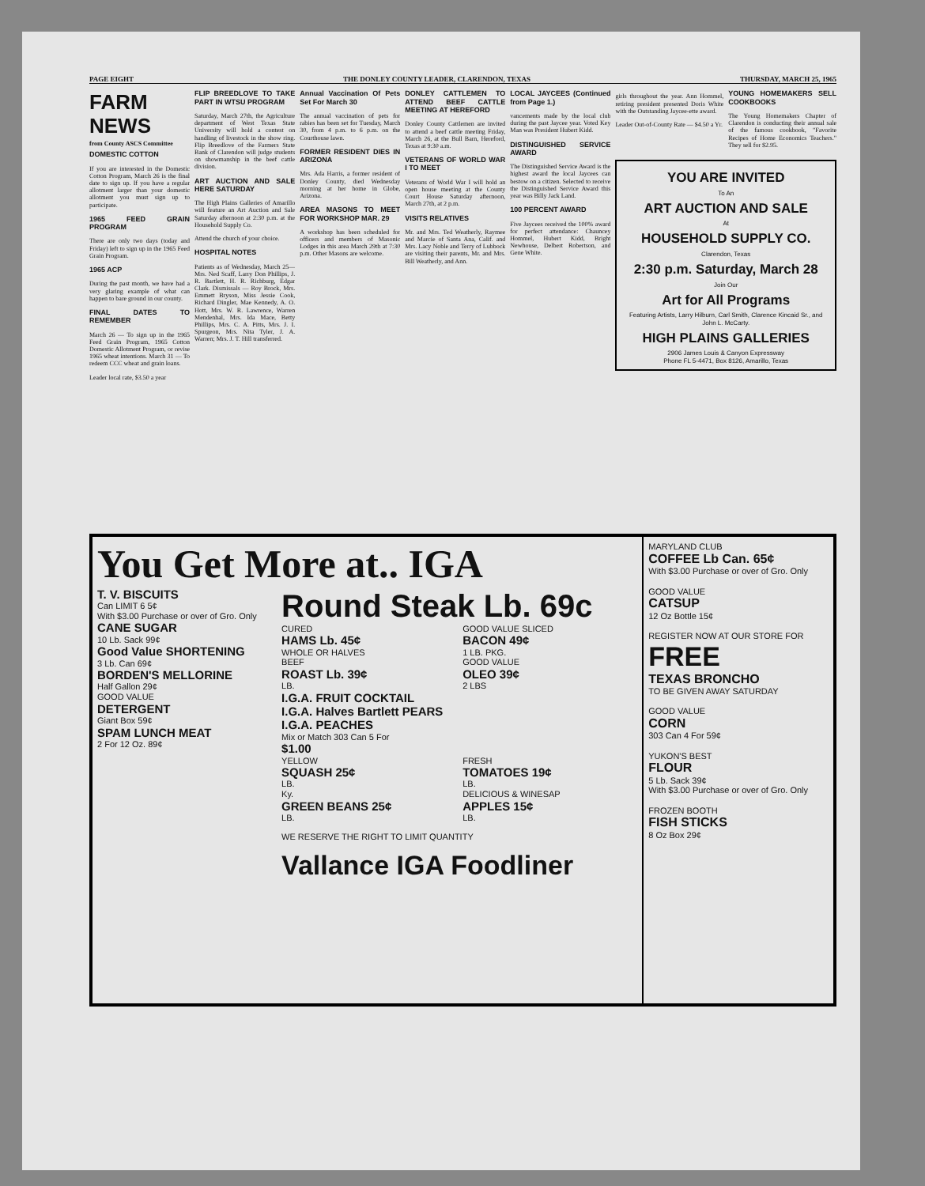PAGE EIGHT THE DONLEY COUNTY LEADER, CLARENDON, TEXAS THURSDAY, MARCH 25, 1965
FARM NEWS
from County ASCS Committee
DOMESTIC COTTON
If you are interested in the Domestic Cotton Program, March 26 is the final date to sign up. If you have a regular allotment larger than your domestic allotment you must sign up to participate.
1965 FEED GRAIN PROGRAM
There are only two days (today and Friday) left to sign up in the 1965 Feed Grain Program.
1965 ACP
During the past month, we have had a very glaring example of what can happen to bare ground in our county.
FINAL DATES TO REMEMBER
March 26 — To sign up in the 1965 Feed Grain Program, 1965 Cotton Domestic Allotment Program, or revise 1965 wheat intentions. March 31 — To redeem CCC wheat and grain loans.
Leader local rate, $3.50 a year
FLIP BREEDLOVE TO TAKE PART IN WTSU PROGRAM
Saturday, March 27th, the Agriculture department of West Texas State University will hold a contest on handling of livestock in the show ring. Flip Breedlove of the Farmers State Bank of Clarendon will judge students on showmanship in the beef cattle division.
ART AUCTION AND SALE HERE SATURDAY
The High Plains Galleries of Amarillo will feature an Art Auction and Sale Saturday afternoon at 2:30 p.m. at the Household Supply Co.
Attend the church of your choice.
HOSPITAL NOTES
Patients as of Wednesday, March 25—Mrs. Ned Scaff, Larry Don Phillips, J. R. Bartlett, H. R. Richburg, Edgar Clark. Dismissals — Roy Brock, Mrs. Emmett Bryson, Miss Jessie Cook, Richard Dingler, Mae Kennedy, A. O. Hott, Mrs. W. R. Lawrence, Warren Mendenhal, Mrs. Ida Mace, Betty Phillips, Mrs. C. A. Pitts, Mrs. J. I. Spurgeon, Mrs. Nita Tyler, J. A. Warren; Mrs. J. T. Hill transferred.
Annual Vaccination Of Pets Set For March 30
The annual vaccination of pets for rabies has been set for Tuesday, March 30, from 4 p.m. to 6 p.m. on the Courthouse lawn.
FORMER RESIDENT DIES IN ARIZONA
Mrs. Ada Harris, a former resident of Donley County, died Wednesday morning at her home in Globe, Arizona.
AREA MASONS TO MEET FOR WORKSHOP MAR. 29
A workshop has been scheduled for officers and members of Masonic Lodges in this area March 29th at 7:30 p.m. Other Masons are welcome.
DONLEY CATTLEMEN TO ATTEND BEEF CATTLE MEETING AT HEREFORD
Donley County Cattlemen are invited to attend a beef cattle meeting Friday, March 26, at the Bull Barn, Hereford, Texas at 9:30 a.m.
VETERANS OF WORLD WAR I TO MEET
Veterans of World War I will hold an open house meeting at the County Court House Saturday afternoon, March 27th, at 2 p.m.
VISITS RELATIVES
Mr. and Mrs. Ted Weatherly, Raymee and Marcie of Santa Ana, Calif. and Mrs. Lacy Noble and Terry of Lubbock are visiting their parents, Mr. and Mrs. Bill Weatherly, and Ann.
LOCAL JAYCEES (Continued from Page 1.)
vancements made by the local club during the past Jaycee year. Voted Key Man was President Hubert Kidd.
DISTINGUISHED SERVICE AWARD
The Distinguished Service Award is the highest award the local Jaycees can bestow on a citizen. Selected to receive the Distinguished Service Award this year was Billy Jack Land.
100 PERCENT AWARD
Five Jaycees received the 100% award for perfect attendance: Chauncey Hommel, Hubert Kidd, Bright Newhouse, Delbert Robertson, and Gene White.
girls throughout the year. Ann Hommel, retiring president presented Doris White with the Outstanding Jaycee-ette award.
Leader Out-of-County Rate — $4.50 a Yr.
YOUNG HOMEMAKERS SELL COOKBOOKS
The Young Homemakers Chapter of Clarendon is conducting their annual sale of the famous cookbook, "Favorite Recipes of Home Economics Teachers." They sell for $2.95.
YOU ARE INVITED
To An
ART AUCTION AND SALE
At
HOUSEHOLD SUPPLY CO.
Clarendon, Texas
2:30 p.m. Saturday, March 28
Join Our
Art for All Programs
Featuring Artists, Larry Hilburn, Carl Smith, Clarence Kincaid Sr., and John L. McCarty.
HIGH PLAINS GALLERIES
2906 James Louis & Canyon Expressway
Phone FL 5-4471, Box 8126, Amarillo, Texas
You Get More at.. IGA
T. V. BISCUITS
Can LIMIT 6 5¢
With $3.00 Purchase or over of Gro. Only
CANE SUGAR
10 Lb. Sack 99¢
Good Value SHORTENING
3 Lb. Can 69¢
BORDEN'S MELLORINE
Half Gallon 29¢
GOOD VALUE
DETERGENT
Giant Box 59¢
SPAM LUNCH MEAT
2 For 12 Oz. 89¢
Round Steak Lb. 69c
CURED
HAMS Lb. 45¢
WHOLE OR HALVES
BEEF
ROAST Lb. 39¢
LB.
GOOD VALUE SLICED
BACON 49¢
1 LB. PKG.
GOOD VALUE
OLEO 39¢
2 LBS
I.G.A. FRUIT COCKTAIL
I.G.A. Halves Bartlett PEARS
I.G.A. PEACHES
Mix or Match 303 Can 5 For
$1.00
YELLOW
SQUASH 25¢
LB.
Ky.
GREEN BEANS 25¢
LB.
FRESH
TOMATOES 19¢
LB.
DELICIOUS & WINESAP
APPLES 15¢
LB.
WE RESERVE THE RIGHT TO LIMIT QUANTITY
Vallance IGA Foodliner
MARYLAND CLUB
COFFEE Lb Can. 65¢
With $3.00 Purchase or over of Gro. Only
GOOD VALUE
CATSUP
12 Oz Bottle 15¢
REGISTER NOW AT OUR STORE FOR
FREE
TEXAS BRONCHO
TO BE GIVEN AWAY SATURDAY
GOOD VALUE
CORN
303 Can 4 For 59¢
YUKON'S BEST
FLOUR
5 Lb. Sack 39¢
With $3.00 Purchase or over of Gro. Only
FROZEN BOOTH
FISH STICKS
8 Oz Box 29¢